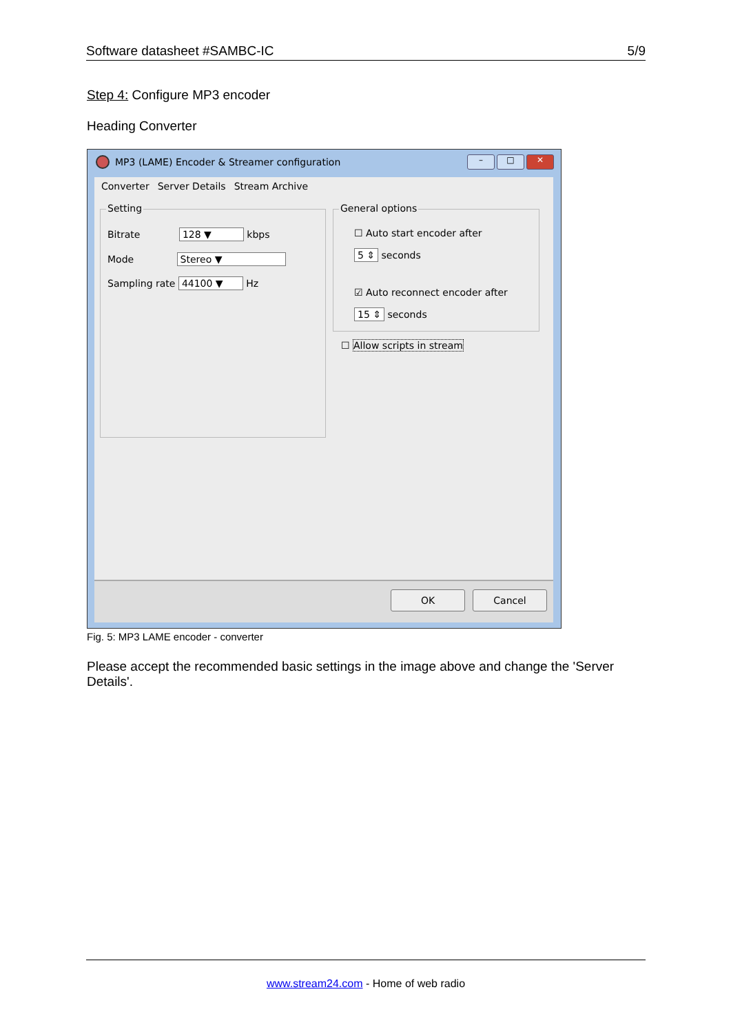Software datasheet #SAMBC-IC 5/9
Step 4: Configure MP3 encoder
Heading Converter
MP3 (LAME) Encoder & Streamer configuration
– □ ✕
Converter Server Details Stream Archive
Setting
Bitrate 128 ▼ kbps
Mode Stereo ▼
Sampling rate 44100 ▼ Hz
General options
☐ Auto start encoder after
5 ⇕ seconds
☑ Auto reconnect encoder after
15 ⇕ seconds
☐ Allow scripts in stream
OK Cancel
Fig. 5: MP3 LAME encoder - converter
Please accept the recommended basic settings in the image above and change the 'Server Details'.
www.stream24.com - Home of web radio